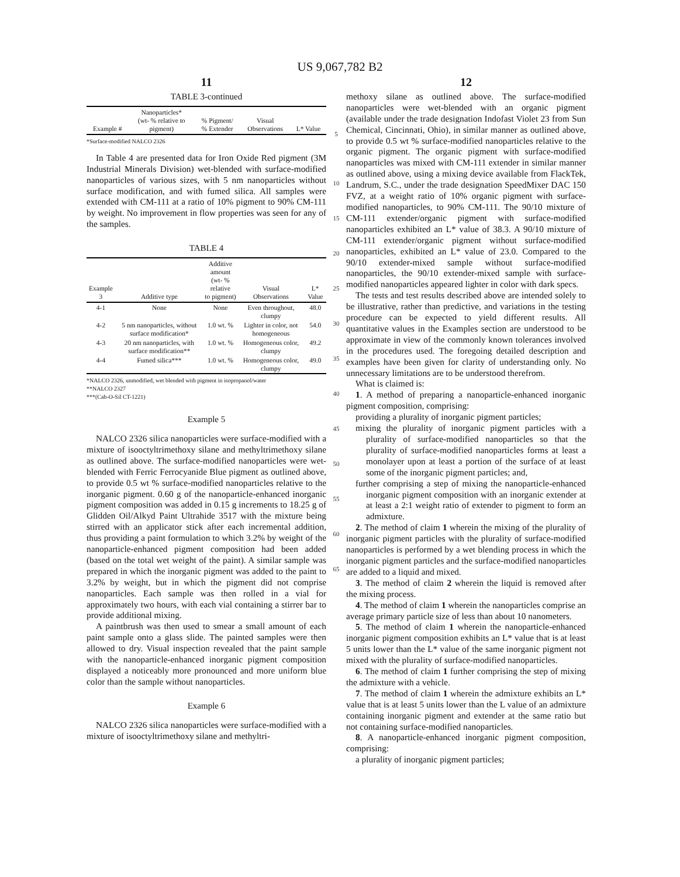US 9,067,782 B2
11
TABLE 3-continued
| Example # | Nanoparticles* (wt- % relative to pigment) | % Pigment/ % Extender | Visual Observations | L* Value |
| --- | --- | --- | --- | --- |
*Surface-modified NALCO 2326
In Table 4 are presented data for Iron Oxide Red pigment (3M Industrial Minerals Division) wet-blended with surface-modified nanoparticles of various sizes, with 5 nm nanoparticles without surface modification, and with fumed silica. All samples were extended with CM-111 at a ratio of 10% pigment to 90% CM-111 by weight. No improvement in flow properties was seen for any of the samples.
TABLE 4
| Example 3 | Additive type | Additive amount (wt- % relative to pigment) | Visual Observations | L* Value |
| --- | --- | --- | --- | --- |
| 4-1 | None | None | Even throughout, clumpy | 48.0 |
| 4-2 | 5 nm nanoparticles, without surface modification* | 1.0 wt. % | Lighter in color, not homogeneous | 54.0 |
| 4-3 | 20 nm nanoparticles, with surface modification** | 1.0 wt. % | Homogeneous color, clumpy | 49.2 |
| 4-4 | Fumed silica*** | 1.0 wt. % | Homogeneous color, clumpy | 49.0 |
*NALCO 2326, unmodified, wet blended with pigment in isopropanol/water
**NALCO 2327
***(Cab-O-Sil CT-1221)
Example 5
NALCO 2326 silica nanoparticles were surface-modified with a mixture of isooctyltrimethoxy silane and methyltrimethoxy silane as outlined above. The surface-modified nanoparticles were wet-blended with Ferric Ferrocyanide Blue pigment as outlined above, to provide 0.5 wt % surface-modified nanoparticles relative to the inorganic pigment. 0.60 g of the nanoparticle-enhanced inorganic pigment composition was added in 0.15 g increments to 18.25 g of Glidden Oil/Alkyd Paint Ultrahide 3517 with the mixture being stirred with an applicator stick after each incremental addition, thus providing a paint formulation to which 3.2% by weight of the nanoparticle-enhanced pigment composition had been added (based on the total wet weight of the paint). A similar sample was prepared in which the inorganic pigment was added to the paint to 3.2% by weight, but in which the pigment did not comprise nanoparticles. Each sample was then rolled in a vial for approximately two hours, with each vial containing a stirrer bar to provide additional mixing.
A paintbrush was then used to smear a small amount of each paint sample onto a glass slide. The painted samples were then allowed to dry. Visual inspection revealed that the paint sample with the nanoparticle-enhanced inorganic pigment composition displayed a noticeably more pronounced and more uniform blue color than the sample without nanoparticles.
Example 6
NALCO 2326 silica nanoparticles were surface-modified with a mixture of isooctyltrimethoxy silane and methyltri-
5
10
15
20
25
30
35
40
45
50
55
60
65
12
methoxy silane as outlined above. The surface-modified nanoparticles were wet-blended with an organic pigment (available under the trade designation Indofast Violet 23 from Sun Chemical, Cincinnati, Ohio), in similar manner as outlined above, to provide 0.5 wt % surface-modified nanoparticles relative to the organic pigment. The organic pigment with surface-modified nanoparticles was mixed with CM-111 extender in similar manner as outlined above, using a mixing device available from FlackTek, Landrum, S.C., under the trade designation SpeedMixer DAC 150 FVZ, at a weight ratio of 10% organic pigment with surface-modified nanoparticles, to 90% CM-111. The 90/10 mixture of CM-111 extender/organic pigment with surface-modified nanoparticles exhibited an L* value of 38.3. A 90/10 mixture of CM-111 extender/organic pigment without surface-modified nanoparticles, exhibited an L* value of 23.0. Compared to the 90/10 extender-mixed sample without surface-modified nanoparticles, the 90/10 extender-mixed sample with surface-modified nanoparticles appeared lighter in color with dark specs.
The tests and test results described above are intended solely to be illustrative, rather than predictive, and variations in the testing procedure can be expected to yield different results. All quantitative values in the Examples section are understood to be approximate in view of the commonly known tolerances involved in the procedures used. The foregoing detailed description and examples have been given for clarity of understanding only. No unnecessary limitations are to be understood therefrom.
What is claimed is:
1. A method of preparing a nanoparticle-enhanced inorganic pigment composition, comprising:
providing a plurality of inorganic pigment particles;
mixing the plurality of inorganic pigment particles with a plurality of surface-modified nanoparticles so that the plurality of surface-modified nanoparticles forms at least a monolayer upon at least a portion of the surface of at least some of the inorganic pigment particles; and,
further comprising a step of mixing the nanoparticle-enhanced inorganic pigment composition with an inorganic extender at at least a 2:1 weight ratio of extender to pigment to form an admixture.
2. The method of claim 1 wherein the mixing of the plurality of inorganic pigment particles with the plurality of surface-modified nanoparticles is performed by a wet blending process in which the inorganic pigment particles and the surface-modified nanoparticles are added to a liquid and mixed.
3. The method of claim 2 wherein the liquid is removed after the mixing process.
4. The method of claim 1 wherein the nanoparticles comprise an average primary particle size of less than about 10 nanometers.
5. The method of claim 1 wherein the nanoparticle-enhanced inorganic pigment composition exhibits an L* value that is at least 5 units lower than the L* value of the same inorganic pigment not mixed with the plurality of surface-modified nanoparticles.
6. The method of claim 1 further comprising the step of mixing the admixture with a vehicle.
7. The method of claim 1 wherein the admixture exhibits an L* value that is at least 5 units lower than the L value of an admixture containing inorganic pigment and extender at the same ratio but not containing surface-modified nanoparticles.
8. A nanoparticle-enhanced inorganic pigment composition, comprising:
a plurality of inorganic pigment particles;